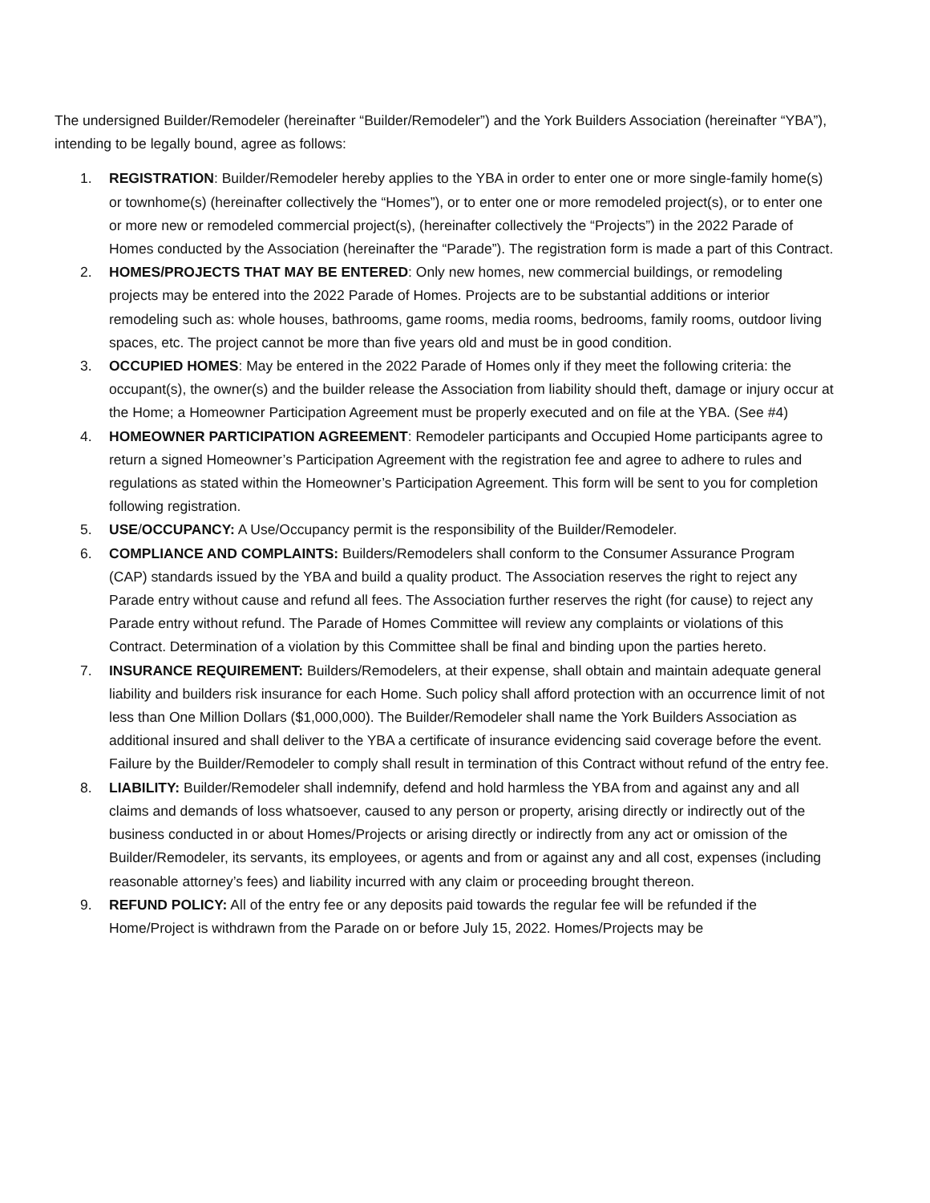The undersigned Builder/Remodeler (hereinafter “Builder/Remodeler”) and the York Builders Association (hereinafter “YBA”), intending to be legally bound, agree as follows:
1. REGISTRATION: Builder/Remodeler hereby applies to the YBA in order to enter one or more single-family home(s) or townhome(s) (hereinafter collectively the “Homes”), or to enter one or more remodeled project(s), or to enter one or more new or remodeled commercial project(s), (hereinafter collectively the “Projects”) in the 2022 Parade of Homes conducted by the Association (hereinafter the “Parade”). The registration form is made a part of this Contract.
2. HOMES/PROJECTS THAT MAY BE ENTERED: Only new homes, new commercial buildings, or remodeling projects may be entered into the 2022 Parade of Homes. Projects are to be substantial additions or interior remodeling such as: whole houses, bathrooms, game rooms, media rooms, bedrooms, family rooms, outdoor living spaces, etc. The project cannot be more than five years old and must be in good condition.
3. OCCUPIED HOMES: May be entered in the 2022 Parade of Homes only if they meet the following criteria: the occupant(s), the owner(s) and the builder release the Association from liability should theft, damage or injury occur at the Home; a Homeowner Participation Agreement must be properly executed and on file at the YBA. (See #4)
4. HOMEOWNER PARTICIPATION AGREEMENT: Remodeler participants and Occupied Home participants agree to return a signed Homeowner’s Participation Agreement with the registration fee and agree to adhere to rules and regulations as stated within the Homeowner’s Participation Agreement. This form will be sent to you for completion following registration.
5. USE/OCCUPANCY: A Use/Occupancy permit is the responsibility of the Builder/Remodeler.
6. COMPLIANCE AND COMPLAINTS: Builders/Remodelers shall conform to the Consumer Assurance Program (CAP) standards issued by the YBA and build a quality product. The Association reserves the right to reject any Parade entry without cause and refund all fees. The Association further reserves the right (for cause) to reject any Parade entry without refund. The Parade of Homes Committee will review any complaints or violations of this Contract. Determination of a violation by this Committee shall be final and binding upon the parties hereto.
7. INSURANCE REQUIREMENT: Builders/Remodelers, at their expense, shall obtain and maintain adequate general liability and builders risk insurance for each Home. Such policy shall afford protection with an occurrence limit of not less than One Million Dollars ($1,000,000). The Builder/Remodeler shall name the York Builders Association as additional insured and shall deliver to the YBA a certificate of insurance evidencing said coverage before the event. Failure by the Builder/Remodeler to comply shall result in termination of this Contract without refund of the entry fee.
8. LIABILITY: Builder/Remodeler shall indemnify, defend and hold harmless the YBA from and against any and all claims and demands of loss whatsoever, caused to any person or property, arising directly or indirectly out of the business conducted in or about Homes/Projects or arising directly or indirectly from any act or omission of the Builder/Remodeler, its servants, its employees, or agents and from or against any and all cost, expenses (including reasonable attorney’s fees) and liability incurred with any claim or proceeding brought thereon.
9. REFUND POLICY: All of the entry fee or any deposits paid towards the regular fee will be refunded if the Home/Project is withdrawn from the Parade on or before July 15, 2022. Homes/Projects may be